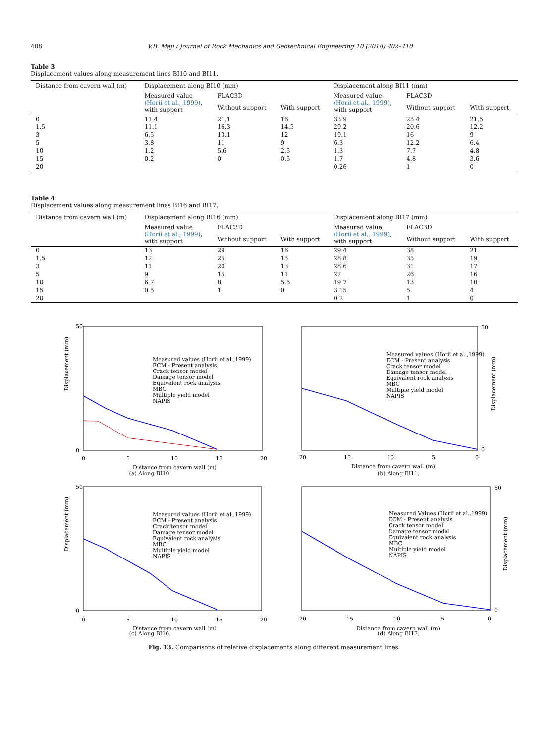408 V.B. Maji / Journal of Rock Mechanics and Geotechnical Engineering 10 (2018) 402–410
Table 3
Displacement values along measurement lines BI10 and BI11.
| Distance from cavern wall (m) | Displacement along BI10 (mm) | | | Displacement along BI11 (mm) | | |
| --- | --- | --- | --- | --- | --- | --- |
| | Measured value (Horii et al., 1999) , with support | FLAC3D | | Measured value (Horii et al., 1999) , with support | FLAC3D | |
| | | Without support | With support | | Without support | With support |
| 0 | 11.4 | 21.1 | 16 | 33.9 | 25.4 | 21.5 |
| 1.5 | 11.1 | 16.3 | 14.5 | 29.2 | 20.6 | 12.2 |
| 3 | 6.5 | 13.1 | 12 | 19.1 | 16 | 9 |
| 5 | 3.8 | 11 | 9 | 6.3 | 12.2 | 6.4 |
| 10 | 1.2 | 5.6 | 2.5 | 1.3 | 7.7 | 4.8 |
| 15 | 0.2 | 0 | 0.5 | 1.7 | 4.8 | 3.6 |
| 20 | | | | 0.26 | 1 | 0 |
Table 4
Displacement values along measurement lines BI16 and BI17.
| Distance from cavern wall (m) | Displacement along BI16 (mm) | | | Displacement along BI17 (mm) | | |
| --- | --- | --- | --- | --- | --- | --- |
| | Measured value (Horii et al., 1999) , with support | FLAC3D | | Measured value (Horii et al., 1999) , with support | FLAC3D | |
| | | Without support | With support | | Without support | With support |
| 0 | 13 | 29 | 16 | 29.4 | 38 | 21 |
| 1.5 | 12 | 25 | 15 | 28.8 | 35 | 19 |
| 3 | 11 | 20 | 13 | 28.6 | 31 | 17 |
| 5 | 9 | 15 | 11 | 27 | 26 | 16 |
| 10 | 6.7 | 8 | 5.5 | 19.7 | 13 | 10 |
| 15 | 0.5 | 1 | 0 | 3.15 | 5 | 4 |
| 20 | | | | 0.2 | 1 | 0 |
Displacement (mm)
50
0
0
5
10
15
20
Measured values (Horii et al.,1999)
ECM - Present analysis
Crack tensor model
Damage tensor model
Equivalent rock analysis
MBC
Multiple yield model
NAPIS
Distance from cavern wall (m)
(a) Along BI10.
Displacement (mm)
50
0
20
15
10
5
0
Measured values (Horii et al.,1999)
ECM - Present analysis
Crack tensor model
Damage tensor model
Equivalent rock analysis
MBC
Multiple yield model
NAPIS
Distance from cavern wall (m)
(b) Along BI11.
Displacement (mm)
50
0
0
5
10
15
20
Measured values (Horii et al.,1999)
ECM - Present analysis
Crack tensor model
Damage tensor model
Equivalent rock analysis
MBC
Multiple yield model
NAPIS
Distance from cavern wall (m)
(c) Along BI16.
Displacement (mm)
60
0
20
15
10
5
0
Measured Values (Horii et al.,1999)
ECM - Present analysis
Crack tensor model
Damage tensor model
Equivalent rock analysis
MBC
Multiple yield model
NAPIS
Distance from cavern wall (m)
(d) Along BI17.
Fig. 13. Comparisons of relative displacements along different measurement lines.